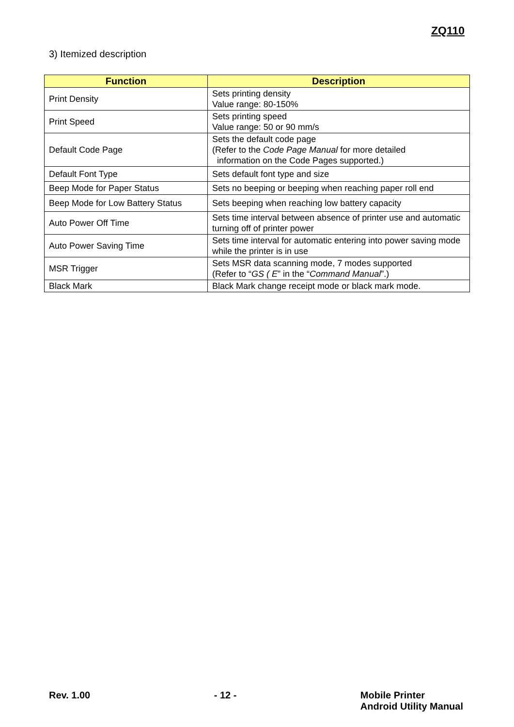ZQ110
3) Itemized description
| Function | Description |
| --- | --- |
| Print Density | Sets printing density Value range: 80-150% |
| Print Speed | Sets printing speed Value range: 50 or 90 mm/s |
| Default Code Page | Sets the default code page (Refer to the Code Page Manual for more detailed information on the Code Pages supported.) |
| Default Font Type | Sets default font type and size |
| Beep Mode for Paper Status | Sets no beeping or beeping when reaching paper roll end |
| Beep Mode for Low Battery Status | Sets beeping when reaching low battery capacity |
| Auto Power Off Time | Sets time interval between absence of printer use and automatic turning off of printer power |
| Auto Power Saving Time | Sets time interval for automatic entering into power saving mode while the printer is in use |
| MSR Trigger | Sets MSR data scanning mode, 7 modes supported (Refer to “ GS ( E ” in the “ Command Manual ”.) |
| Black Mark | Black Mark change receipt mode or black mark mode. |
Rev. 1.00 - 12 - Mobile Printer
Android Utility Manual